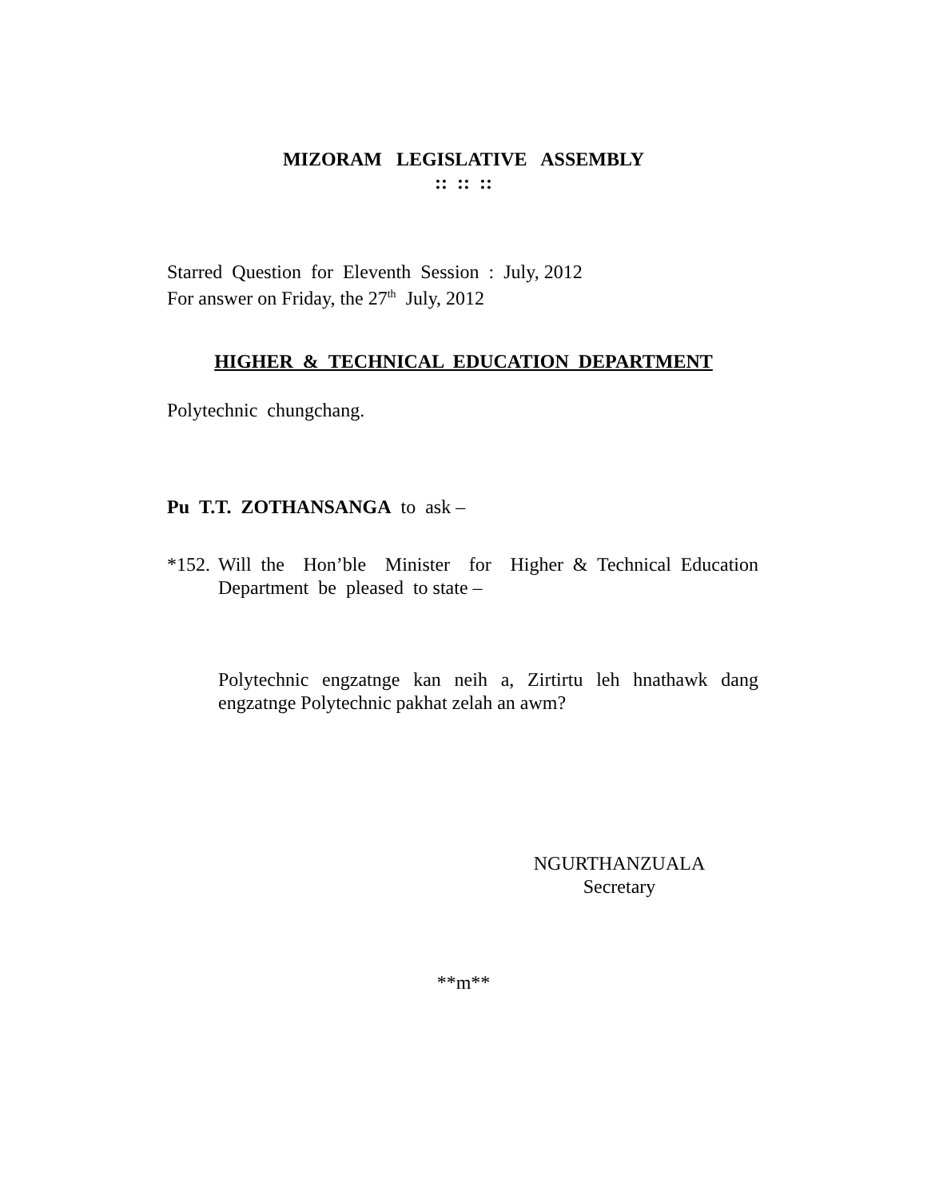MIZORAM LEGISLATIVE ASSEMBLY
:: :: ::
Starred Question for Eleventh Session : July, 2012
For answer on Friday, the 27<sup>th</sup> July, 2012
HIGHER & TECHNICAL EDUCATION DEPARTMENT
Polytechnic chungchang.
Pu T.T. ZOTHANSANGA to ask –
*152.
Will the Hon’ble Minister for Higher & Technical Education Department be pleased to state –
Polytechnic engzatnge kan neih a, Zirtirtu leh hnathawk dang engzatnge Polytechnic pakhat zelah an awm?
NGURTHANZUALA
Secretary
**m**